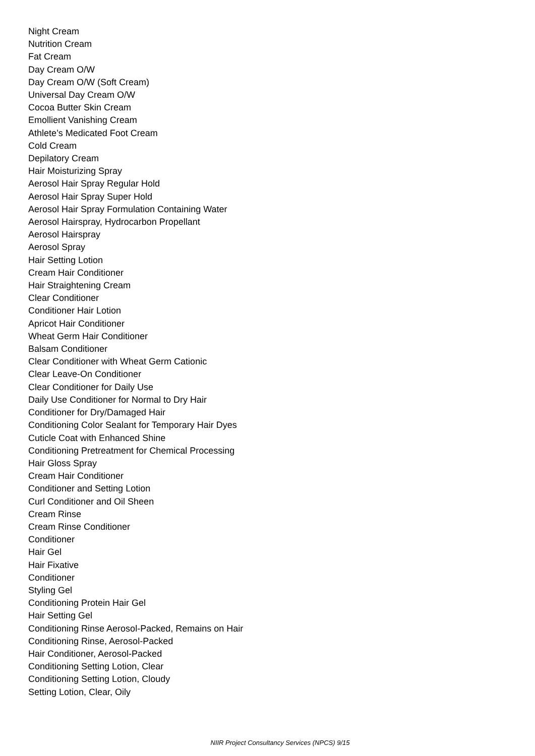Night Cream
Nutrition Cream
Fat Cream
Day Cream O/W
Day Cream O/W (Soft Cream)
Universal Day Cream O/W
Cocoa Butter Skin Cream
Emollient Vanishing Cream
Athlete’s Medicated Foot Cream
Cold Cream
Depilatory Cream
Hair Moisturizing Spray
Aerosol Hair Spray Regular Hold
Aerosol Hair Spray Super Hold
Aerosol Hair Spray Formulation Containing Water
Aerosol Hairspray, Hydrocarbon Propellant
Aerosol Hairspray
Aerosol Spray
Hair Setting Lotion
Cream Hair Conditioner
Hair Straightening Cream
Clear Conditioner
Conditioner Hair Lotion
Apricot Hair Conditioner
Wheat Germ Hair Conditioner
Balsam Conditioner
Clear Conditioner with Wheat Germ Cationic
Clear Leave-On Conditioner
Clear Conditioner for Daily Use
Daily Use Conditioner for Normal to Dry Hair
Conditioner for Dry/Damaged Hair
Conditioning Color Sealant for Temporary Hair Dyes
Cuticle Coat with Enhanced Shine
Conditioning Pretreatment for Chemical Processing
Hair Gloss Spray
Cream Hair Conditioner
Conditioner and Setting Lotion
Curl Conditioner and Oil Sheen
Cream Rinse
Cream Rinse Conditioner
Conditioner
Hair Gel
Hair Fixative
Conditioner
Styling Gel
Conditioning Protein Hair Gel
Hair Setting Gel
Conditioning Rinse Aerosol-Packed, Remains on Hair
Conditioning Rinse, Aerosol-Packed
Hair Conditioner, Aerosol-Packed
Conditioning Setting Lotion, Clear
Conditioning Setting Lotion, Cloudy
Setting Lotion, Clear, Oily
NIIR Project Consultancy Services (NPCS) 9/15